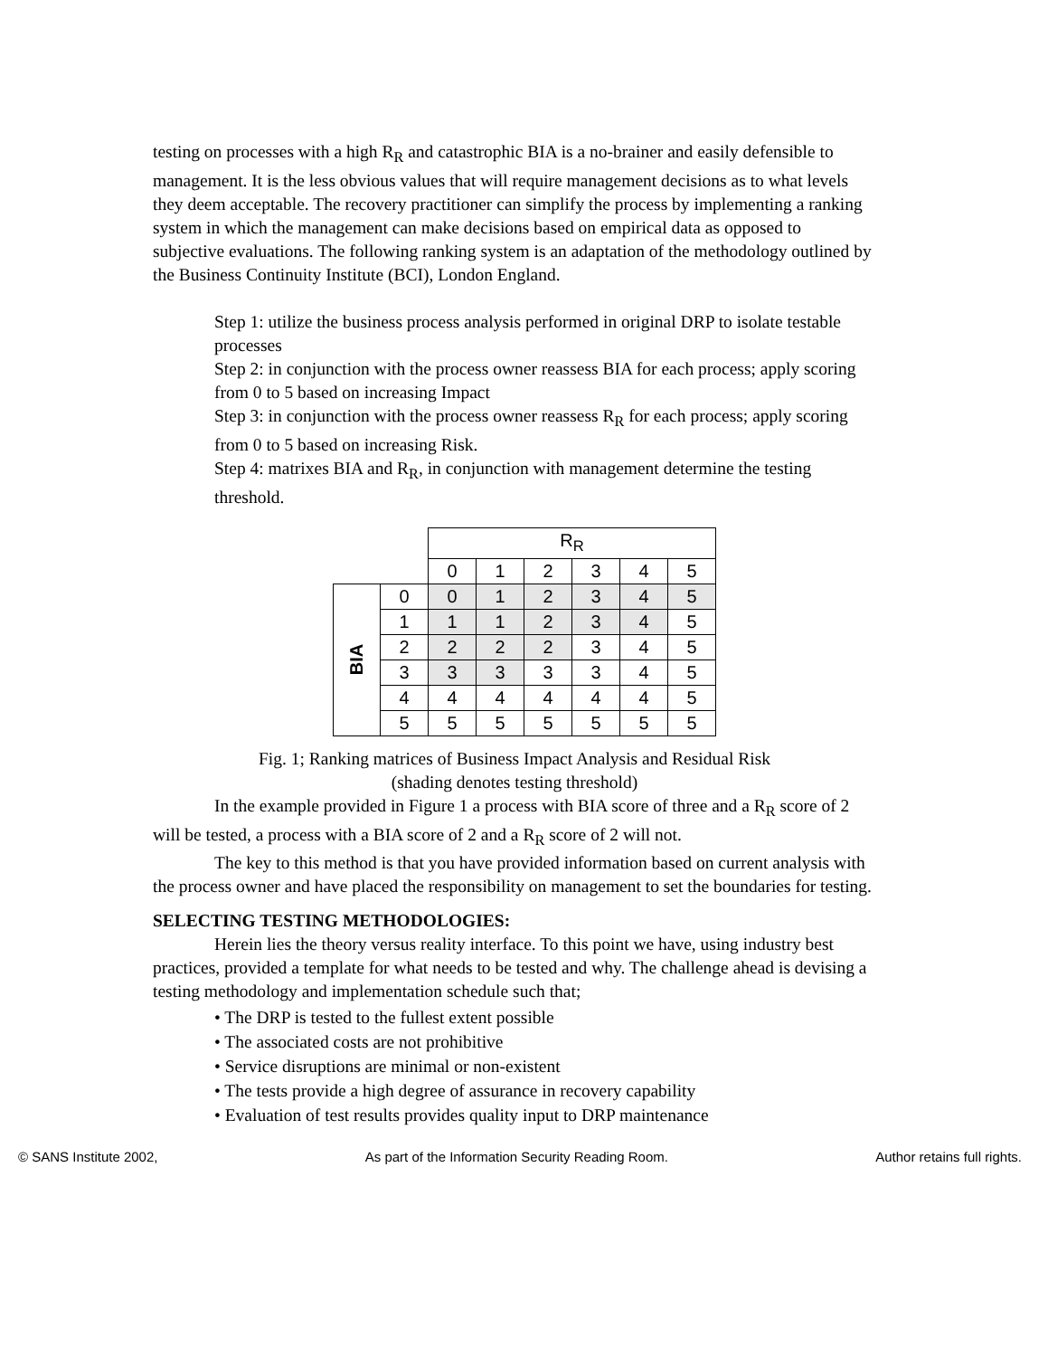testing on processes with a high R<sub>R</sub> and catastrophic BIA is a no-brainer and easily defensible to management. It is the less obvious values that will require management decisions as to what levels they deem acceptable. The recovery practitioner can simplify the process by implementing a ranking system in which the management can make decisions based on empirical data as opposed to subjective evaluations. The following ranking system is an adaptation of the methodology outlined by the Business Continuity Institute (BCI), London England.
Step 1: utilize the business process analysis performed in original DRP to isolate testable processes
Step 2: in conjunction with the process owner reassess BIA for each process; apply scoring from 0 to 5 based on increasing Impact
Step 3: in conjunction with the process owner reassess R<sub>R</sub> for each process; apply scoring from 0 to 5 based on increasing Risk.
Step 4: matrixes BIA and R<sub>R</sub>, in conjunction with management determine the testing threshold.
| | | R<sub>R</sub> | | | | | |
| | | 0 | 1 | 2 | 3 | 4 | 5 |
| BIA | 0 | 0 | 1 | 2 | 3 | 4 | 5 |
| | 1 | 1 | 1 | 2 | 3 | 4 | 5 |
| | 2 | 2 | 2 | 2 | 3 | 4 | 5 |
| | 3 | 3 | 3 | 3 | 3 | 4 | 5 |
| | 4 | 4 | 4 | 4 | 4 | 4 | 5 |
| | 5 | 5 | 5 | 5 | 5 | 5 | 5 |
Fig. 1; Ranking matrices of Business Impact Analysis and Residual Risk
(shading denotes testing threshold)
In the example provided in Figure 1 a process with BIA score of three and a R<sub>R</sub> score of 2 will be tested, a process with a BIA score of 2 and a R<sub>R</sub> score of 2 will not.
The key to this method is that you have provided information based on current analysis with the process owner and have placed the responsibility on management to set the boundaries for testing.
SELECTING TESTING METHODOLOGIES:
Herein lies the theory versus reality interface. To this point we have, using industry best practices, provided a template for what needs to be tested and why. The challenge ahead is devising a testing methodology and implementation schedule such that;
• The DRP is tested to the fullest extent possible
• The associated costs are not prohibitive
• Service disruptions are minimal or non-existent
• The tests provide a high degree of assurance in recovery capability
• Evaluation of test results provides quality input to DRP maintenance
© SANS Institute 2002, As part of the Information Security Reading Room. Author retains full rights.